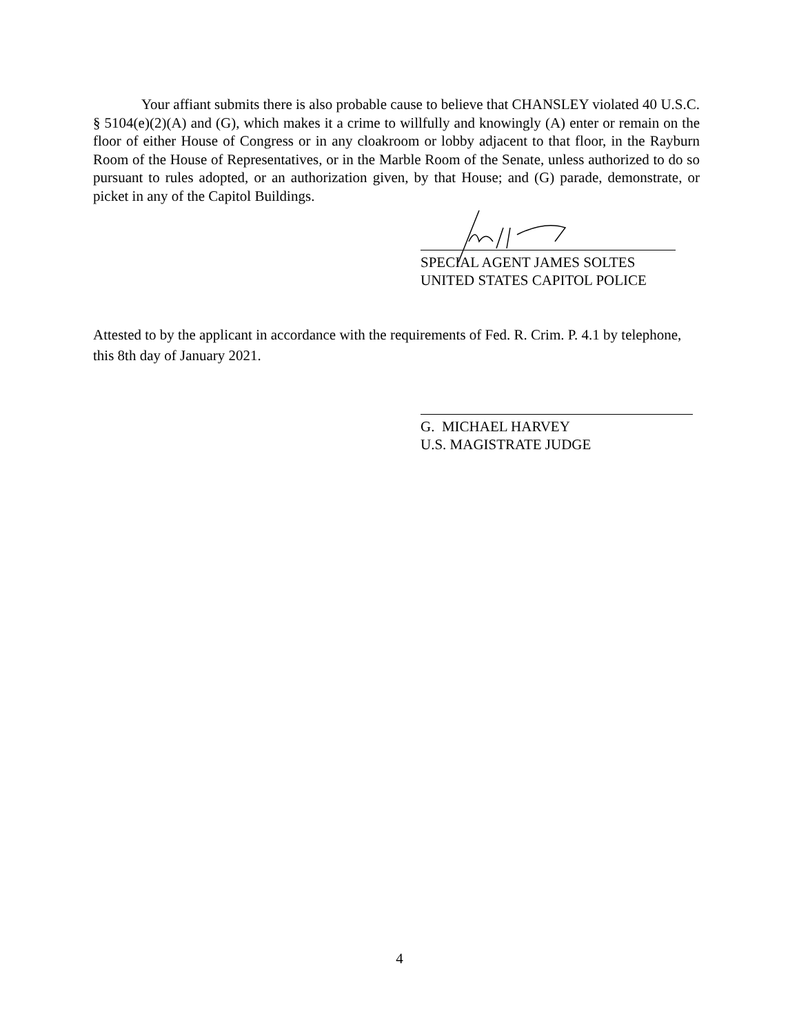Your affiant submits there is also probable cause to believe that CHANSLEY violated 40 U.S.C. § 5104(e)(2)(A) and (G), which makes it a crime to willfully and knowingly (A) enter or remain on the floor of either House of Congress or in any cloakroom or lobby adjacent to that floor, in the Rayburn Room of the House of Representatives, or in the Marble Room of the Senate, unless authorized to do so pursuant to rules adopted, or an authorization given, by that House; and (G) parade, demonstrate, or picket in any of the Capitol Buildings.
SPECIAL AGENT JAMES SOLTES
UNITED STATES CAPITOL POLICE
Attested to by the applicant in accordance with the requirements of Fed. R. Crim. P. 4.1 by telephone, this 8th day of January 2021.
G. MICHAEL HARVEY
U.S. MAGISTRATE JUDGE
4